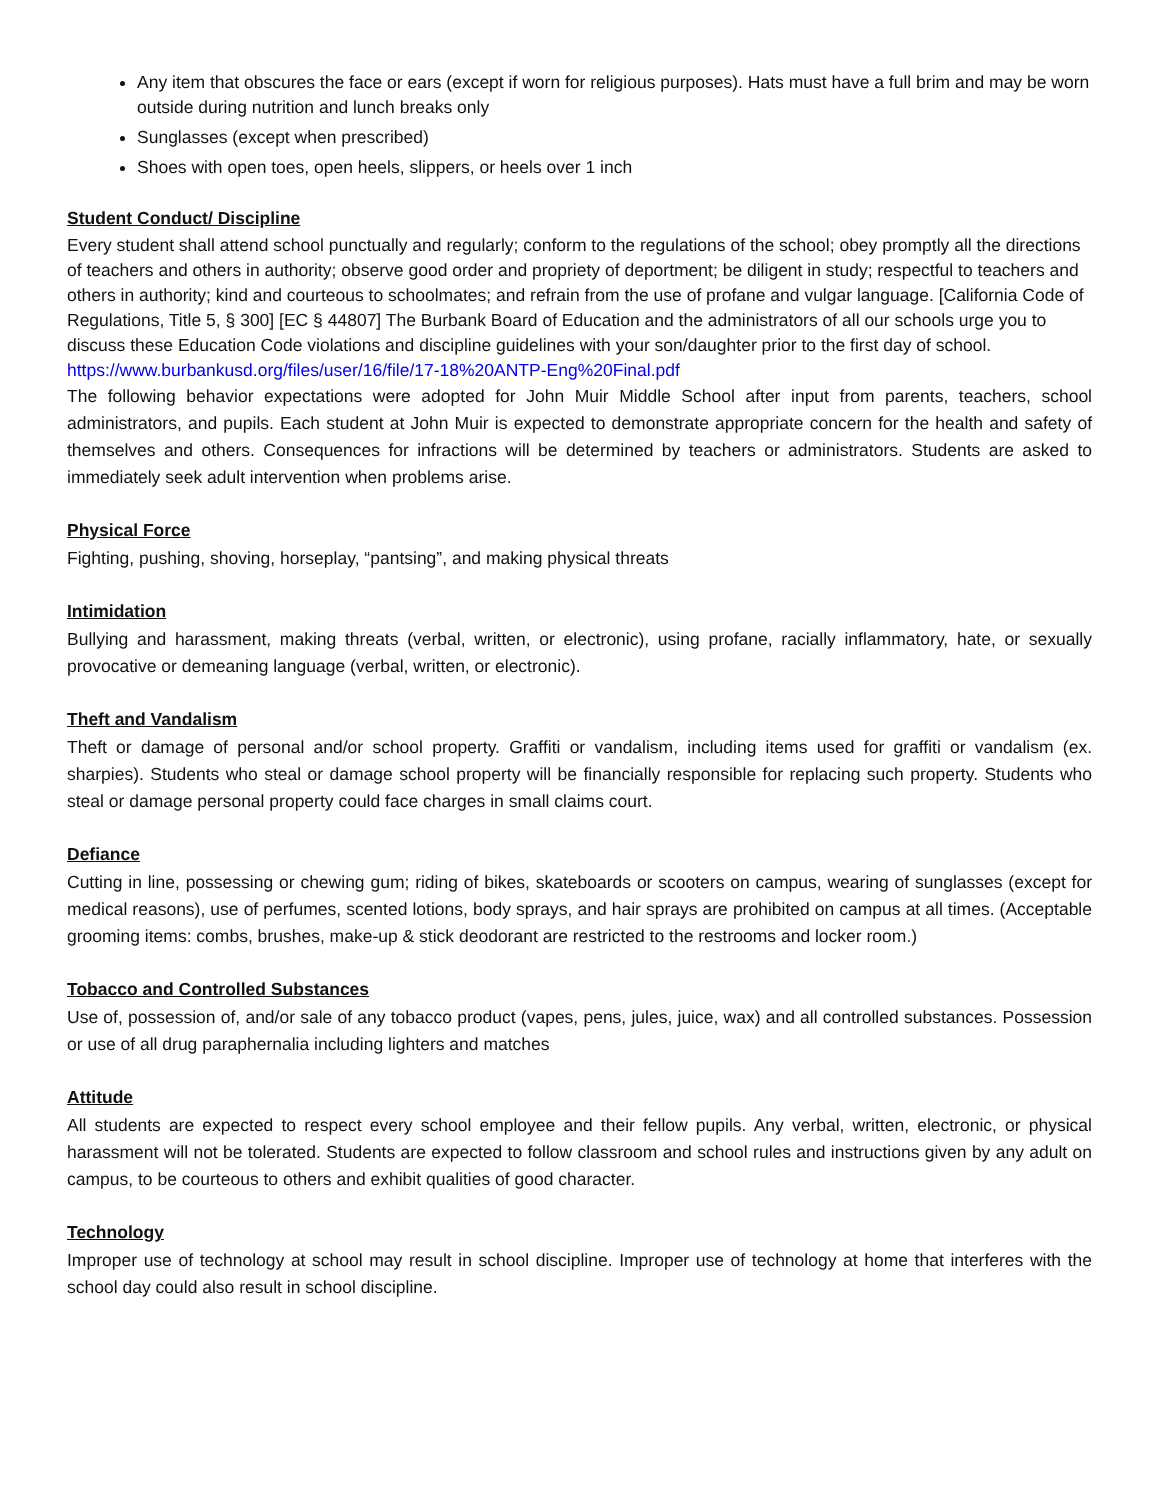Any item that obscures the face or ears (except if worn for religious purposes). Hats must have a full brim and may be worn outside during nutrition and lunch breaks only
Sunglasses (except when prescribed)
Shoes with open toes, open heels, slippers, or heels over 1 inch
Student Conduct/ Discipline
Every student shall attend school punctually and regularly; conform to the regulations of the school; obey promptly all the directions of teachers and others in authority; observe good order and propriety of deportment; be diligent in study; respectful to teachers and others in authority; kind and courteous to schoolmates; and refrain from the use of profane and vulgar language. [California Code of Regulations, Title 5, § 300] [EC § 44807] The Burbank Board of Education and the administrators of all our schools urge you to discuss these Education Code violations and discipline guidelines with your son/daughter prior to the first day of school.
https://www.burbankusd.org/files/user/16/file/17-18%20ANTP-Eng%20Final.pdf
The following behavior expectations were adopted for John Muir Middle School after input from parents, teachers, school administrators, and pupils. Each student at John Muir is expected to demonstrate appropriate concern for the health and safety of themselves and others. Consequences for infractions will be determined by teachers or administrators. Students are asked to immediately seek adult intervention when problems arise.
Physical Force
Fighting, pushing, shoving, horseplay, “pantsing”, and making physical threats
Intimidation
Bullying and harassment, making threats (verbal, written, or electronic), using profane, racially inflammatory, hate, or sexually provocative or demeaning language (verbal, written, or electronic).
Theft and Vandalism
Theft or damage of personal and/or school property. Graffiti or vandalism, including items used for graffiti or vandalism (ex. sharpies). Students who steal or damage school property will be financially responsible for replacing such property. Students who steal or damage personal property could face charges in small claims court.
Defiance
Cutting in line, possessing or chewing gum; riding of bikes, skateboards or scooters on campus, wearing of sunglasses (except for medical reasons), use of perfumes, scented lotions, body sprays, and hair sprays are prohibited on campus at all times. (Acceptable grooming items: combs, brushes, make-up & stick deodorant are restricted to the restrooms and locker room.)
Tobacco and Controlled Substances
Use of, possession of, and/or sale of any tobacco product (vapes, pens, jules, juice, wax) and all controlled substances. Possession or use of all drug paraphernalia including lighters and matches
Attitude
All students are expected to respect every school employee and their fellow pupils. Any verbal, written, electronic, or physical harassment will not be tolerated. Students are expected to follow classroom and school rules and instructions given by any adult on campus, to be courteous to others and exhibit qualities of good character.
Technology
Improper use of technology at school may result in school discipline. Improper use of technology at home that interferes with the school day could also result in school discipline.